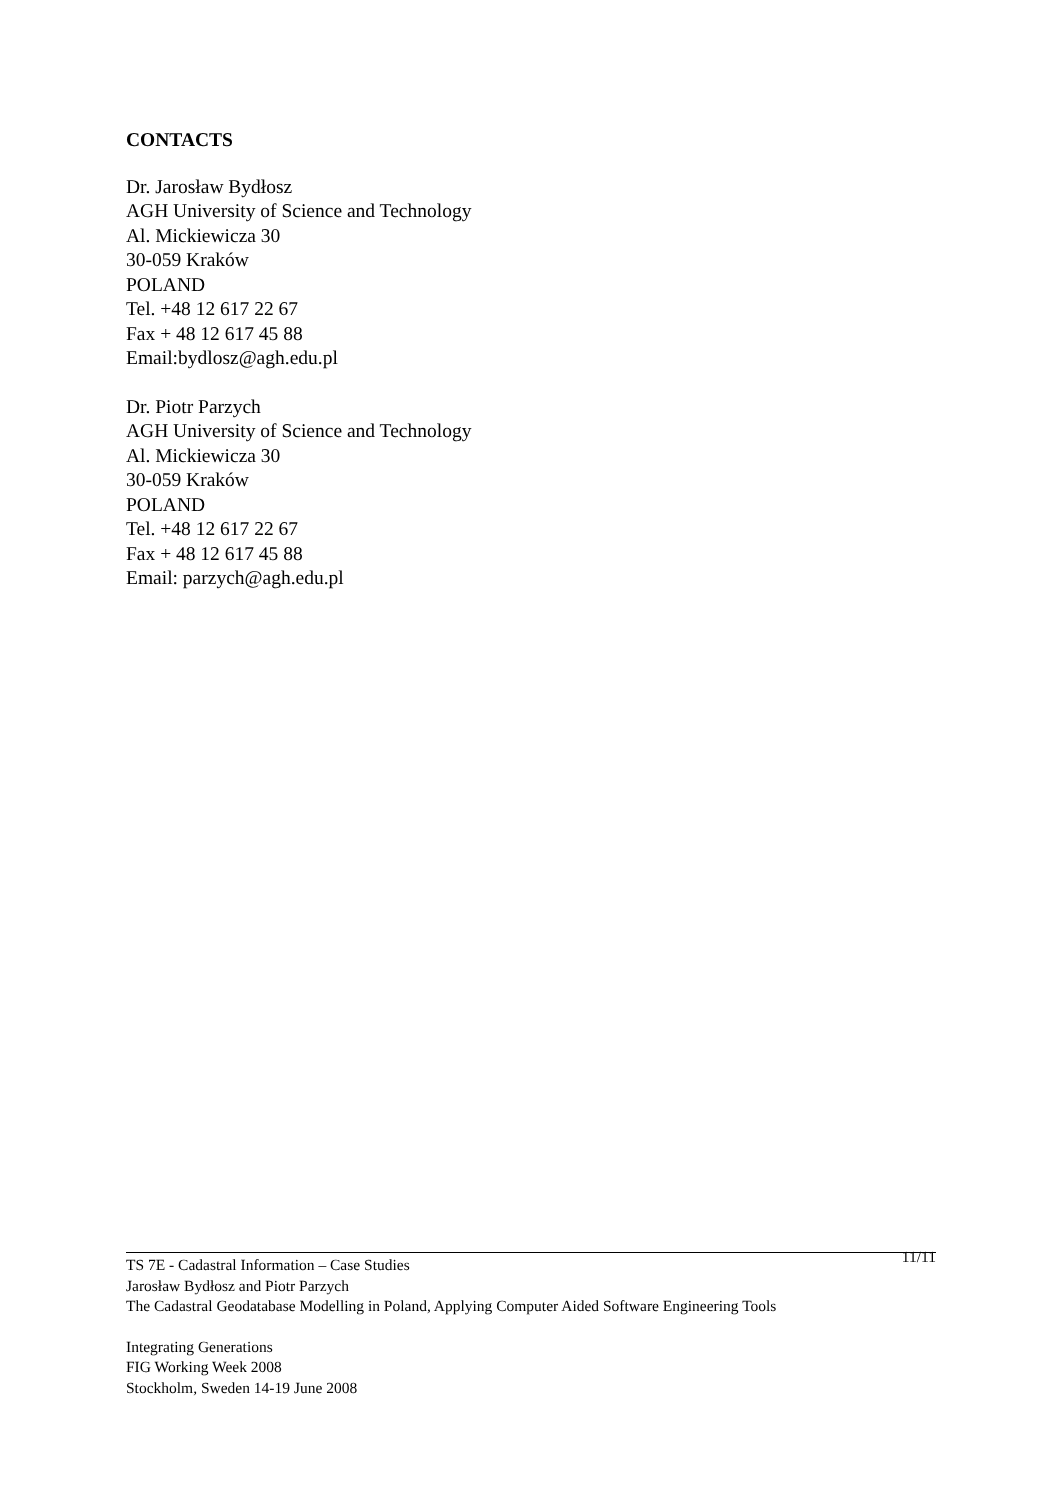CONTACTS
Dr. Jarosław Bydłosz
AGH University of Science and Technology
Al. Mickiewicza 30
30-059 Kraków
POLAND
Tel. +48 12 617 22 67
Fax + 48 12 617 45 88
Email:bydlosz@agh.edu.pl
Dr. Piotr Parzych
AGH University of Science and Technology
Al. Mickiewicza 30
30-059 Kraków
POLAND
Tel. +48 12 617 22 67
Fax + 48 12 617 45 88
Email: parzych@agh.edu.pl
TS 7E - Cadastral Information – Case Studies 11/11
Jarosław Bydłosz and Piotr Parzych
The Cadastral Geodatabase Modelling in Poland, Applying Computer Aided Software Engineering Tools
Integrating Generations
FIG Working Week 2008
Stockholm, Sweden 14-19 June 2008